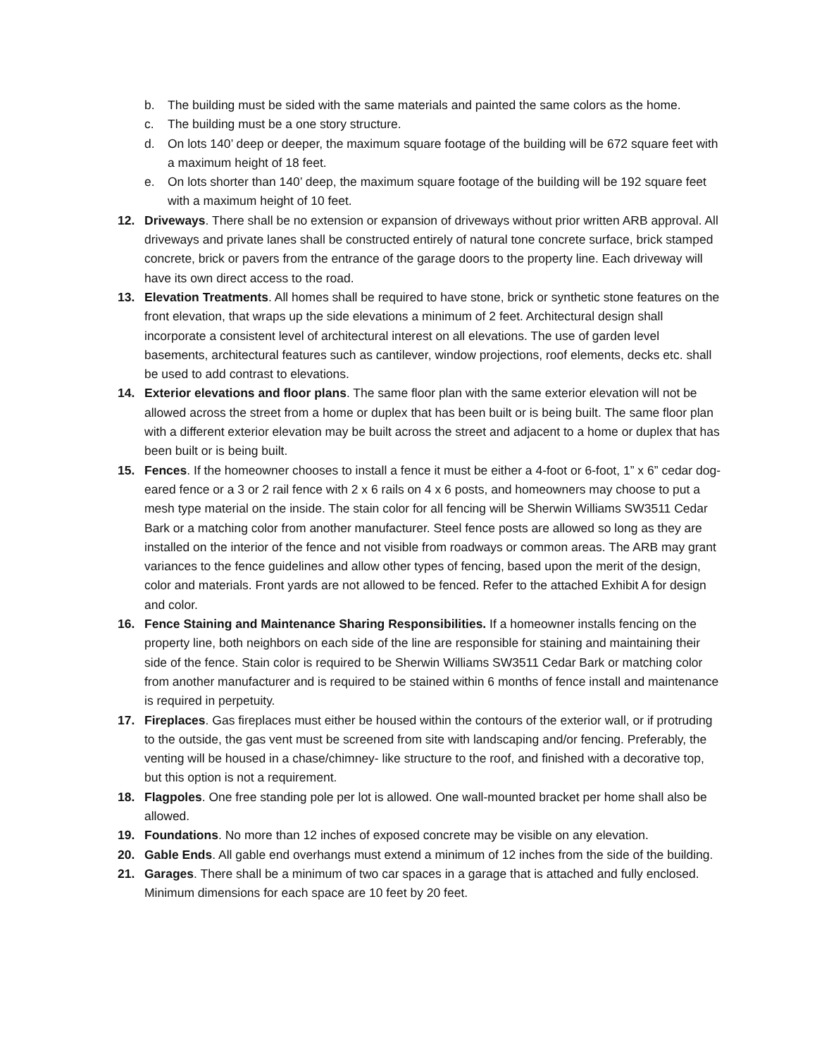b. The building must be sided with the same materials and painted the same colors as the home.
c. The building must be a one story structure.
d. On lots 140’ deep or deeper, the maximum square footage of the building will be 672 square feet with a maximum height of 18 feet.
e. On lots shorter than 140’ deep, the maximum square footage of the building will be 192 square feet with a maximum height of 10 feet.
12. Driveways. There shall be no extension or expansion of driveways without prior written ARB approval. All driveways and private lanes shall be constructed entirely of natural tone concrete surface, brick stamped concrete, brick or pavers from the entrance of the garage doors to the property line. Each driveway will have its own direct access to the road.
13. Elevation Treatments. All homes shall be required to have stone, brick or synthetic stone features on the front elevation, that wraps up the side elevations a minimum of 2 feet. Architectural design shall incorporate a consistent level of architectural interest on all elevations. The use of garden level basements, architectural features such as cantilever, window projections, roof elements, decks etc. shall be used to add contrast to elevations.
14. Exterior elevations and floor plans. The same floor plan with the same exterior elevation will not be allowed across the street from a home or duplex that has been built or is being built. The same floor plan with a different exterior elevation may be built across the street and adjacent to a home or duplex that has been built or is being built.
15. Fences. If the homeowner chooses to install a fence it must be either a 4-foot or 6-foot, 1” x 6” cedar dog-eared fence or a 3 or 2 rail fence with 2 x 6 rails on 4 x 6 posts, and homeowners may choose to put a mesh type material on the inside. The stain color for all fencing will be Sherwin Williams SW3511 Cedar Bark or a matching color from another manufacturer. Steel fence posts are allowed so long as they are installed on the interior of the fence and not visible from roadways or common areas. The ARB may grant variances to the fence guidelines and allow other types of fencing, based upon the merit of the design, color and materials. Front yards are not allowed to be fenced. Refer to the attached Exhibit A for design and color.
16. Fence Staining and Maintenance Sharing Responsibilities. If a homeowner installs fencing on the property line, both neighbors on each side of the line are responsible for staining and maintaining their side of the fence. Stain color is required to be Sherwin Williams SW3511 Cedar Bark or matching color from another manufacturer and is required to be stained within 6 months of fence install and maintenance is required in perpetuity.
17. Fireplaces. Gas fireplaces must either be housed within the contours of the exterior wall, or if protruding to the outside, the gas vent must be screened from site with landscaping and/or fencing. Preferably, the venting will be housed in a chase/chimney- like structure to the roof, and finished with a decorative top, but this option is not a requirement.
18. Flagpoles. One free standing pole per lot is allowed. One wall-mounted bracket per home shall also be allowed.
19. Foundations. No more than 12 inches of exposed concrete may be visible on any elevation.
20. Gable Ends. All gable end overhangs must extend a minimum of 12 inches from the side of the building.
21. Garages. There shall be a minimum of two car spaces in a garage that is attached and fully enclosed. Minimum dimensions for each space are 10 feet by 20 feet.